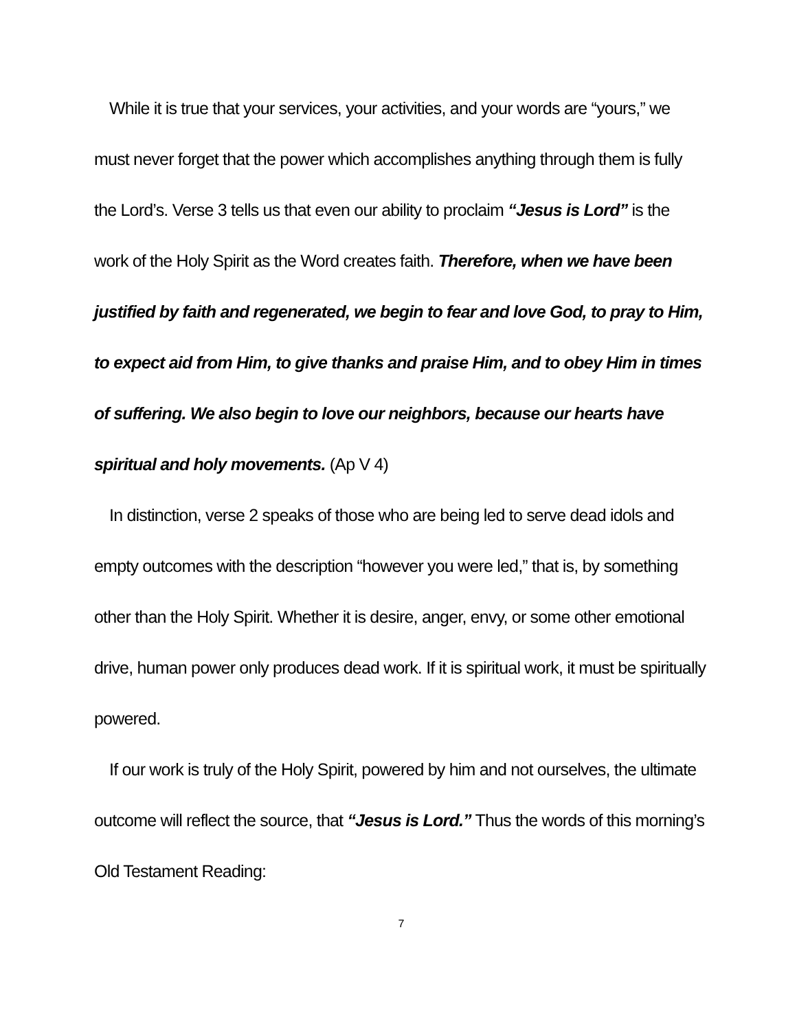While it is true that your services, your activities, and your words are “yours,” we must never forget that the power which accomplishes anything through them is fully the Lord’s. Verse 3 tells us that even our ability to proclaim “Jesus is Lord” is the work of the Holy Spirit as the Word creates faith. Therefore, when we have been justified by faith and regenerated, we begin to fear and love God, to pray to Him, to expect aid from Him, to give thanks and praise Him, and to obey Him in times of suffering. We also begin to love our neighbors, because our hearts have spiritual and holy movements. (Ap V 4)
In distinction, verse 2 speaks of those who are being led to serve dead idols and empty outcomes with the description “however you were led,” that is, by something other than the Holy Spirit. Whether it is desire, anger, envy, or some other emotional drive, human power only produces dead work. If it is spiritual work, it must be spiritually powered.
If our work is truly of the Holy Spirit, powered by him and not ourselves, the ultimate outcome will reflect the source, that “Jesus is Lord.” Thus the words of this morning’s Old Testament Reading:
7